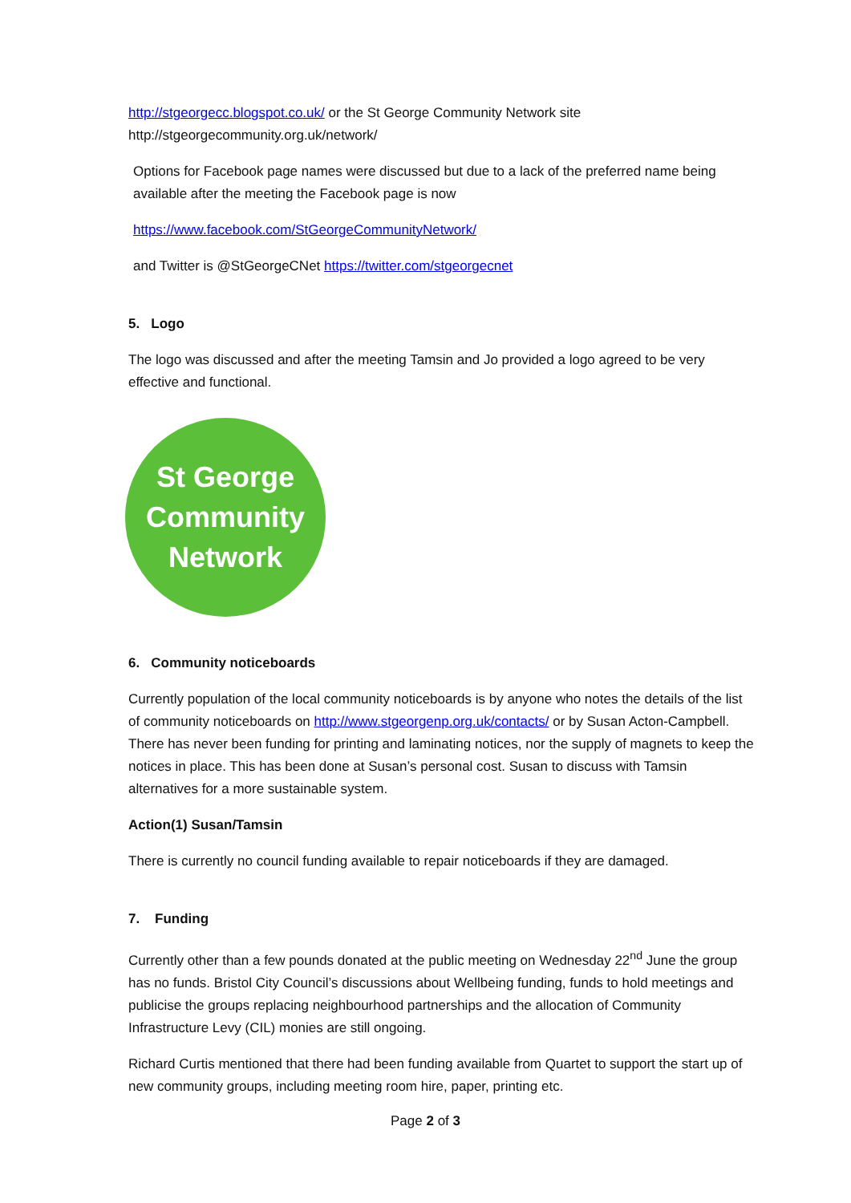http://stgeorgecc.blogspot.co.uk/ or the St George Community Network site
http://stgeorgecommunity.org.uk/network/
Options for Facebook page names were discussed but due to a lack of the preferred name being available after the meeting the Facebook page is now
https://www.facebook.com/StGeorgeCommunityNetwork/
and Twitter is @StGeorgeCNet https://twitter.com/stgeorgecnet
5. Logo
The logo was discussed and after the meeting Tamsin and Jo provided a logo agreed to be very effective and functional.
St George
Community
Network
6. Community noticeboards
Currently population of the local community noticeboards is by anyone who notes the details of the list of community noticeboards on http://www.stgeorgenp.org.uk/contacts/ or by Susan Acton-Campbell. There has never been funding for printing and laminating notices, nor the supply of magnets to keep the notices in place. This has been done at Susan’s personal cost. Susan to discuss with Tamsin alternatives for a more sustainable system.
Action(1) Susan/Tamsin
There is currently no council funding available to repair noticeboards if they are damaged.
7. Funding
Currently other than a few pounds donated at the public meeting on Wednesday 22<sup>nd</sup> June the group has no funds. Bristol City Council’s discussions about Wellbeing funding, funds to hold meetings and publicise the groups replacing neighbourhood partnerships and the allocation of Community Infrastructure Levy (CIL) monies are still ongoing.
Richard Curtis mentioned that there had been funding available from Quartet to support the start up of new community groups, including meeting room hire, paper, printing etc.
Page 2 of 3